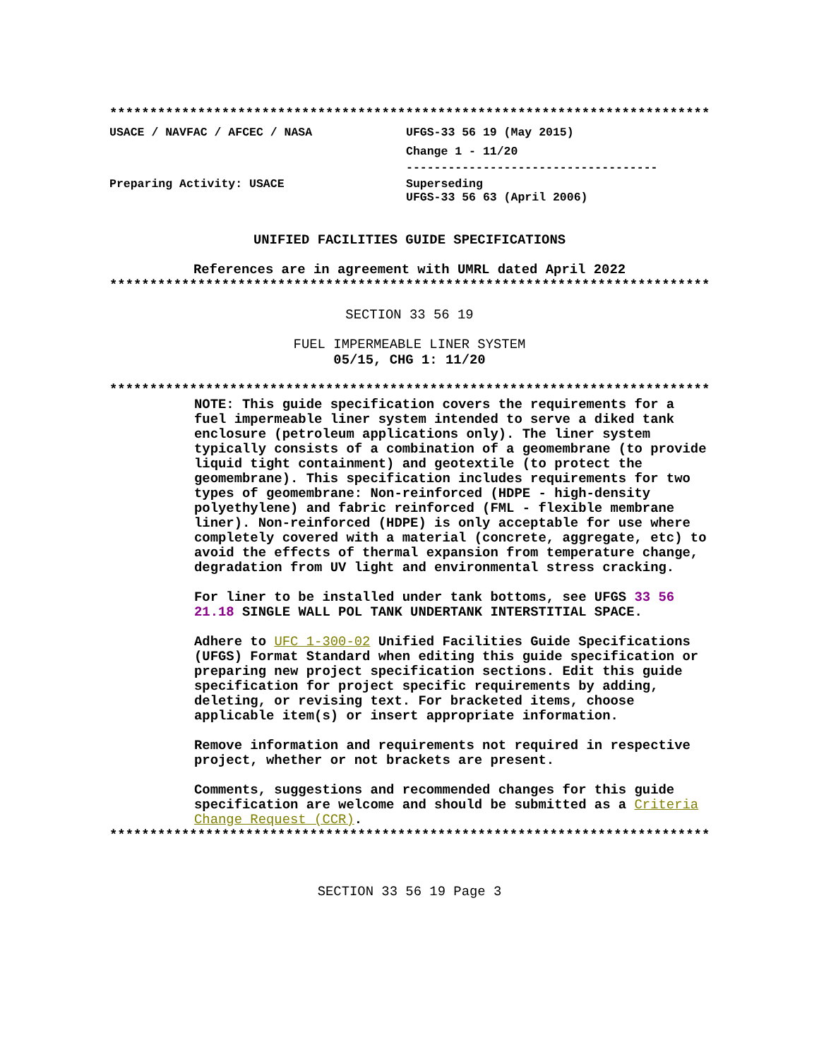***************************************************************************
USACE / NAVFAC / AFCEC / NASA UFGS-33 56 19 (May 2015)
Change 1 - 11/20
------------------------------------
Preparing Activity: USACE Superseding
UFGS-33 56 63 (April 2006)
UNIFIED FACILITIES GUIDE SPECIFICATIONS
References are in agreement with UMRL dated April 2022
***************************************************************************
SECTION 33 56 19
FUEL IMPERMEABLE LINER SYSTEM
05/15, CHG 1: 11/20
***************************************************************************
NOTE: This guide specification covers the requirements for a fuel impermeable liner system intended to serve a diked tank enclosure (petroleum applications only). The liner system typically consists of a combination of a geomembrane (to provide liquid tight containment) and geotextile (to protect the geomembrane). This specification includes requirements for two types of geomembrane: Non-reinforced (HDPE - high-density polyethylene) and fabric reinforced (FML - flexible membrane liner). Non-reinforced (HDPE) is only acceptable for use where completely covered with a material (concrete, aggregate, etc) to avoid the effects of thermal expansion from temperature change, degradation from UV light and environmental stress cracking.
For liner to be installed under tank bottoms, see UFGS 33 56 21.18 SINGLE WALL POL TANK UNDERTANK INTERSTITIAL SPACE.
Adhere to UFC 1-300-02 Unified Facilities Guide Specifications (UFGS) Format Standard when editing this guide specification or preparing new project specification sections. Edit this guide specification for project specific requirements by adding, deleting, or revising text. For bracketed items, choose applicable item(s) or insert appropriate information.
Remove information and requirements not required in respective project, whether or not brackets are present.
Comments, suggestions and recommended changes for this guide specification are welcome and should be submitted as a Criteria Change Request (CCR).
***************************************************************************
SECTION 33 56 19 Page 3